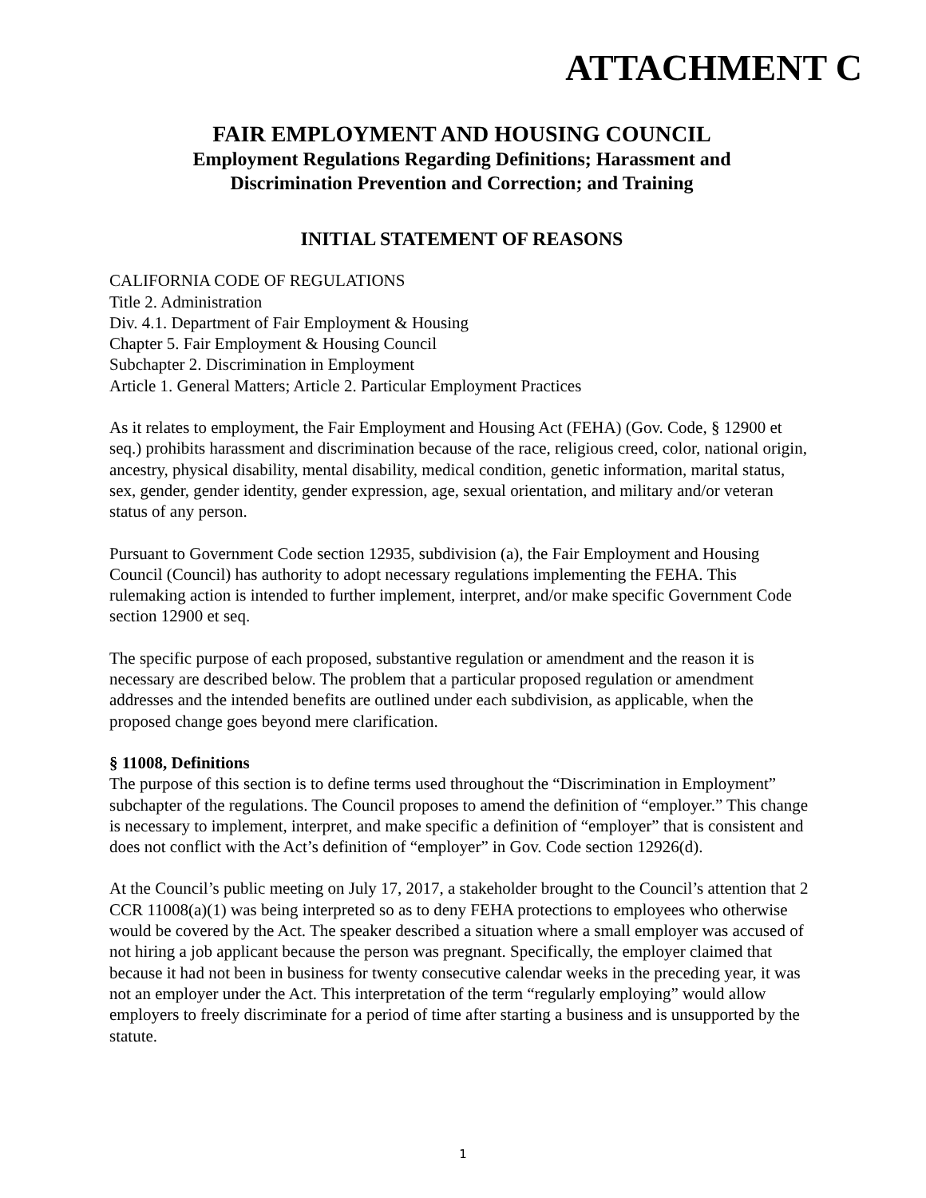ATTACHMENT C
FAIR EMPLOYMENT AND HOUSING COUNCIL
Employment Regulations Regarding Definitions; Harassment and
Discrimination Prevention and Correction; and Training
INITIAL STATEMENT OF REASONS
CALIFORNIA CODE OF REGULATIONS
Title 2. Administration
Div. 4.1. Department of Fair Employment & Housing
Chapter 5. Fair Employment & Housing Council
Subchapter 2. Discrimination in Employment
Article 1. General Matters; Article 2. Particular Employment Practices
As it relates to employment, the Fair Employment and Housing Act (FEHA) (Gov. Code, § 12900 et seq.) prohibits harassment and discrimination because of the race, religious creed, color, national origin, ancestry, physical disability, mental disability, medical condition, genetic information, marital status, sex, gender, gender identity, gender expression, age, sexual orientation, and military and/or veteran status of any person.
Pursuant to Government Code section 12935, subdivision (a), the Fair Employment and Housing Council (Council) has authority to adopt necessary regulations implementing the FEHA. This rulemaking action is intended to further implement, interpret, and/or make specific Government Code section 12900 et seq.
The specific purpose of each proposed, substantive regulation or amendment and the reason it is necessary are described below. The problem that a particular proposed regulation or amendment addresses and the intended benefits are outlined under each subdivision, as applicable, when the proposed change goes beyond mere clarification.
§ 11008, Definitions
The purpose of this section is to define terms used throughout the “Discrimination in Employment” subchapter of the regulations. The Council proposes to amend the definition of “employer.” This change is necessary to implement, interpret, and make specific a definition of “employer” that is consistent and does not conflict with the Act’s definition of “employer” in Gov. Code section 12926(d).
At the Council’s public meeting on July 17, 2017, a stakeholder brought to the Council’s attention that 2 CCR 11008(a)(1) was being interpreted so as to deny FEHA protections to employees who otherwise would be covered by the Act. The speaker described a situation where a small employer was accused of not hiring a job applicant because the person was pregnant. Specifically, the employer claimed that because it had not been in business for twenty consecutive calendar weeks in the preceding year, it was not an employer under the Act. This interpretation of the term “regularly employing” would allow employers to freely discriminate for a period of time after starting a business and is unsupported by the statute.
1